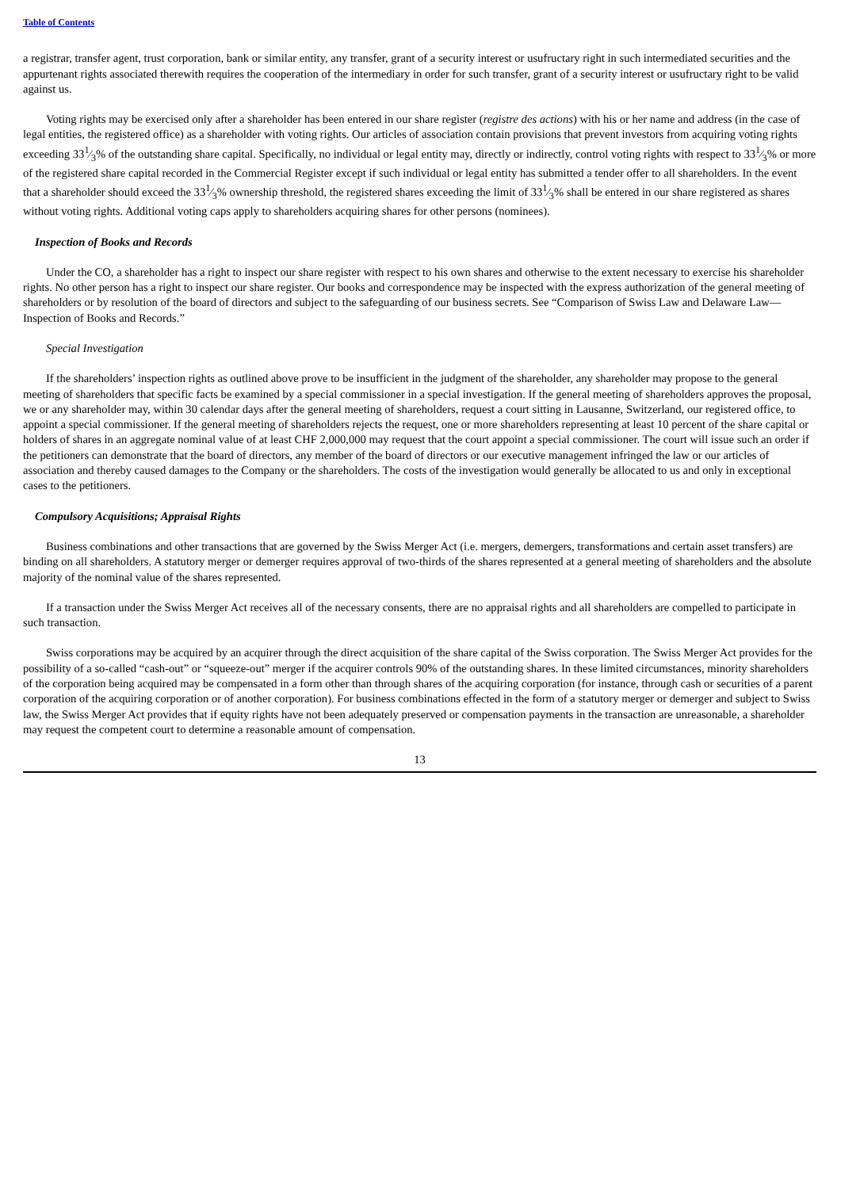Table of Contents
a registrar, transfer agent, trust corporation, bank or similar entity, any transfer, grant of a security interest or usufructary right in such intermediated securities and the appurtenant rights associated therewith requires the cooperation of the intermediary in order for such transfer, grant of a security interest or usufructary right to be valid against us.
Voting rights may be exercised only after a shareholder has been entered in our share register (registre des actions) with his or her name and address (in the case of legal entities, the registered office) as a shareholder with voting rights. Our articles of association contain provisions that prevent investors from acquiring voting rights exceeding 331⁄3% of the outstanding share capital. Specifically, no individual or legal entity may, directly or indirectly, control voting rights with respect to 331⁄3% or more of the registered share capital recorded in the Commercial Register except if such individual or legal entity has submitted a tender offer to all shareholders. In the event that a shareholder should exceed the 331⁄3% ownership threshold, the registered shares exceeding the limit of 331⁄3% shall be entered in our share registered as shares without voting rights. Additional voting caps apply to shareholders acquiring shares for other persons (nominees).
Inspection of Books and Records
Under the CO, a shareholder has a right to inspect our share register with respect to his own shares and otherwise to the extent necessary to exercise his shareholder rights. No other person has a right to inspect our share register. Our books and correspondence may be inspected with the express authorization of the general meeting of shareholders or by resolution of the board of directors and subject to the safeguarding of our business secrets. See “Comparison of Swiss Law and Delaware Law—Inspection of Books and Records.”
Special Investigation
If the shareholders’ inspection rights as outlined above prove to be insufficient in the judgment of the shareholder, any shareholder may propose to the general meeting of shareholders that specific facts be examined by a special commissioner in a special investigation. If the general meeting of shareholders approves the proposal, we or any shareholder may, within 30 calendar days after the general meeting of shareholders, request a court sitting in Lausanne, Switzerland, our registered office, to appoint a special commissioner. If the general meeting of shareholders rejects the request, one or more shareholders representing at least 10 percent of the share capital or holders of shares in an aggregate nominal value of at least CHF 2,000,000 may request that the court appoint a special commissioner. The court will issue such an order if the petitioners can demonstrate that the board of directors, any member of the board of directors or our executive management infringed the law or our articles of association and thereby caused damages to the Company or the shareholders. The costs of the investigation would generally be allocated to us and only in exceptional cases to the petitioners.
Compulsory Acquisitions; Appraisal Rights
Business combinations and other transactions that are governed by the Swiss Merger Act (i.e. mergers, demergers, transformations and certain asset transfers) are binding on all shareholders. A statutory merger or demerger requires approval of two-thirds of the shares represented at a general meeting of shareholders and the absolute majority of the nominal value of the shares represented.
If a transaction under the Swiss Merger Act receives all of the necessary consents, there are no appraisal rights and all shareholders are compelled to participate in such transaction.
Swiss corporations may be acquired by an acquirer through the direct acquisition of the share capital of the Swiss corporation. The Swiss Merger Act provides for the possibility of a so-called “cash-out” or “squeeze-out” merger if the acquirer controls 90% of the outstanding shares. In these limited circumstances, minority shareholders of the corporation being acquired may be compensated in a form other than through shares of the acquiring corporation (for instance, through cash or securities of a parent corporation of the acquiring corporation or of another corporation). For business combinations effected in the form of a statutory merger or demerger and subject to Swiss law, the Swiss Merger Act provides that if equity rights have not been adequately preserved or compensation payments in the transaction are unreasonable, a shareholder may request the competent court to determine a reasonable amount of compensation.
13